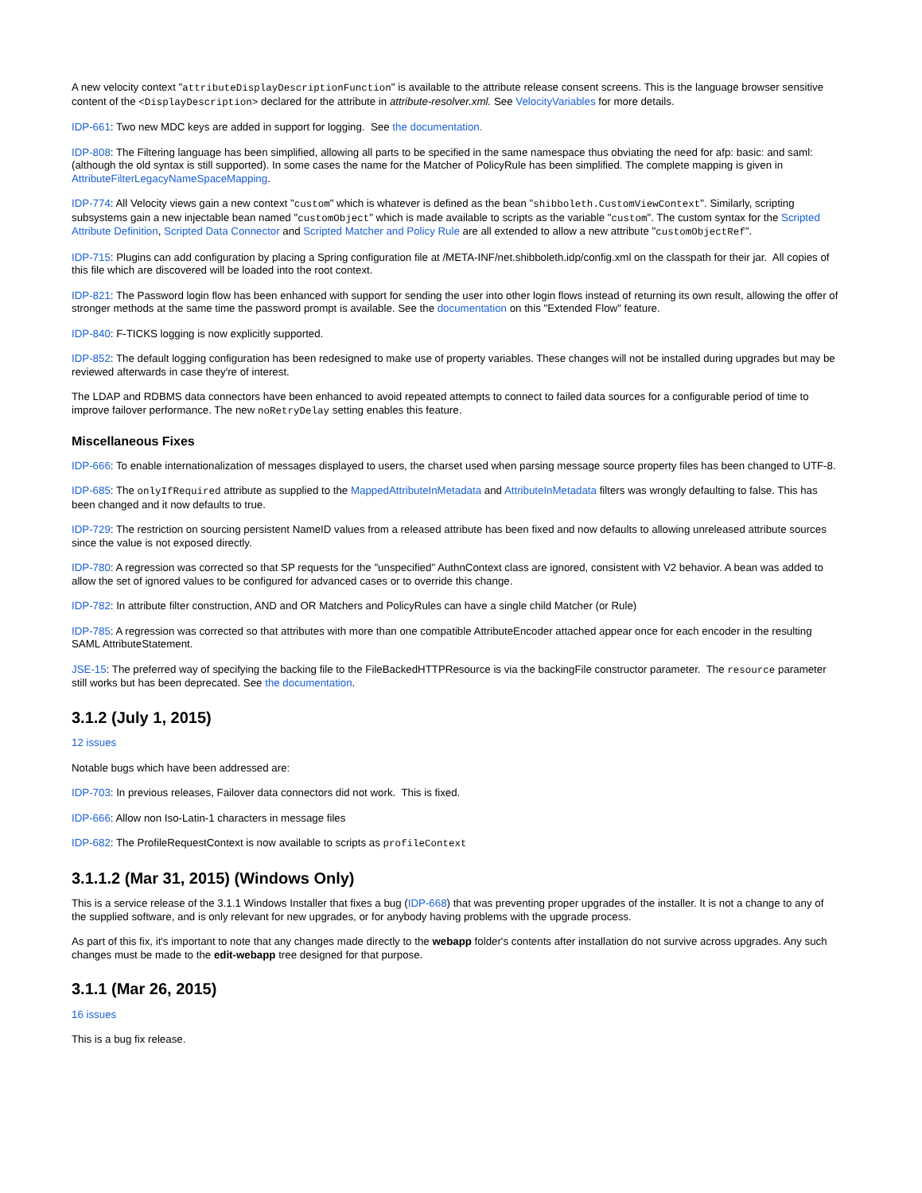A new velocity context "attributeDisplayDescriptionFunction" is available to the attribute release consent screens. This is the language browser sensitive content of the <DisplayDescription> declared for the attribute in attribute-resolver.xml. See VelocityVariables for more details.
IDP-661: Two new MDC keys are added in support for logging. See the documentation.
IDP-808: The Filtering language has been simplified, allowing all parts to be specified in the same namespace thus obviating the need for afp: basic: and saml: (although the old syntax is still supported). In some cases the name for the Matcher of PolicyRule has been simplified. The complete mapping is given in AttributeFilterLegacyNameSpaceMapping.
IDP-774: All Velocity views gain a new context "custom" which is whatever is defined as the bean "shibboleth.CustomViewContext". Similarly, scripting subsystems gain a new injectable bean named "customObject" which is made available to scripts as the variable "custom". The custom syntax for the Scripted Attribute Definition, Scripted Data Connector and Scripted Matcher and Policy Rule are all extended to allow a new attribute "customObjectRef".
IDP-715: Plugins can add configuration by placing a Spring configuration file at /META-INF/net.shibboleth.idp/config.xml on the classpath for their jar. All copies of this file which are discovered will be loaded into the root context.
IDP-821: The Password login flow has been enhanced with support for sending the user into other login flows instead of returning its own result, allowing the offer of stronger methods at the same time the password prompt is available. See the documentation on this "Extended Flow" feature.
IDP-840: F-TICKS logging is now explicitly supported.
IDP-852: The default logging configuration has been redesigned to make use of property variables. These changes will not be installed during upgrades but may be reviewed afterwards in case they're of interest.
The LDAP and RDBMS data connectors have been enhanced to avoid repeated attempts to connect to failed data sources for a configurable period of time to improve failover performance. The new noRetryDelay setting enables this feature.
Miscellaneous Fixes
IDP-666: To enable internationalization of messages displayed to users, the charset used when parsing message source property files has been changed to UTF-8.
IDP-685: The onlyIfRequired attribute as supplied to the MappedAttributeInMetadata and AttributeInMetadata filters was wrongly defaulting to false. This has been changed and it now defaults to true.
IDP-729: The restriction on sourcing persistent NameID values from a released attribute has been fixed and now defaults to allowing unreleased attribute sources since the value is not exposed directly.
IDP-780: A regression was corrected so that SP requests for the "unspecified" AuthnContext class are ignored, consistent with V2 behavior. A bean was added to allow the set of ignored values to be configured for advanced cases or to override this change.
IDP-782: In attribute filter construction, AND and OR Matchers and PolicyRules can have a single child Matcher (or Rule)
IDP-785: A regression was corrected so that attributes with more than one compatible AttributeEncoder attached appear once for each encoder in the resulting SAML AttributeStatement.
JSE-15: The preferred way of specifying the backing file to the FileBackedHTTPResource is via the backingFile constructor parameter. The resource parameter still works but has been deprecated. See the documentation.
3.1.2 (July 1, 2015)
12 issues
Notable bugs which have been addressed are:
IDP-703: In previous releases, Failover data connectors did not work. This is fixed.
IDP-666: Allow non Iso-Latin-1 characters in message files
IDP-682: The ProfileRequestContext is now available to scripts as profileContext
3.1.1.2 (Mar 31, 2015) (Windows Only)
This is a service release of the 3.1.1 Windows Installer that fixes a bug (IDP-668) that was preventing proper upgrades of the installer. It is not a change to any of the supplied software, and is only relevant for new upgrades, or for anybody having problems with the upgrade process.
As part of this fix, it's important to note that any changes made directly to the webapp folder's contents after installation do not survive across upgrades. Any such changes must be made to the edit-webapp tree designed for that purpose.
3.1.1 (Mar 26, 2015)
16 issues
This is a bug fix release.